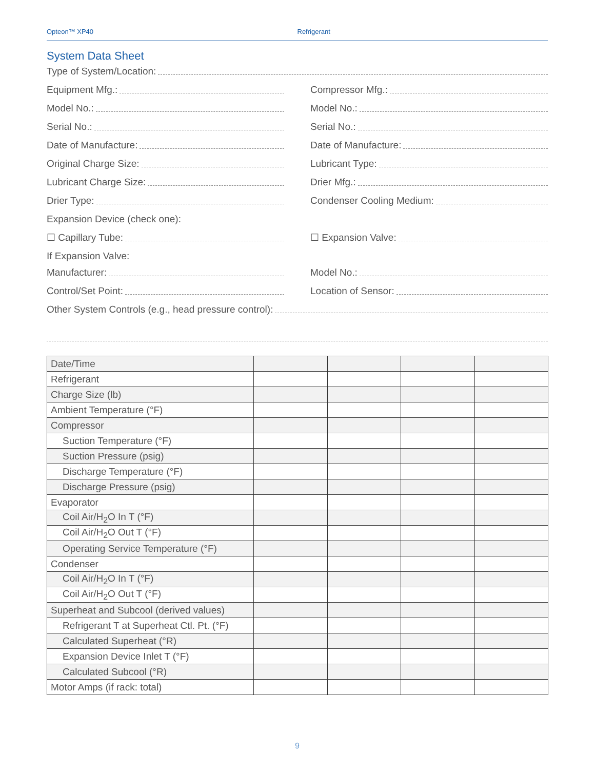Opteon™ XP40 Refrigerant
System Data Sheet
Type of System/Location:
Equipment Mfg.:
Compressor Mfg.:
Model No.:
Model No.:
Serial No.:
Serial No.:
Date of Manufacture:
Date of Manufacture:
Original Charge Size:
Lubricant Type:
Lubricant Charge Size:
Drier Mfg.:
Drier Type:
Condenser Cooling Medium:
Expansion Device (check one):
☐ Capillary Tube:
☐ Expansion Valve:
If Expansion Valve:
Manufacturer:
Model No.:
Control/Set Point:
Location of Sensor:
Other System Controls (e.g., head pressure control):
| Date/Time | | | | |
| Refrigerant | | | | |
| Charge Size (lb) | | | | |
| Ambient Temperature (°F) | | | | |
| Compressor | | | | |
| Suction Temperature (°F) | | | | |
| Suction Pressure (psig) | | | | |
| Discharge Temperature (°F) | | | | |
| Discharge Pressure (psig) | | | | |
| Evaporator | | | | |
| Coil Air/H<sub>2</sub>O In T (°F) | | | | |
| Coil Air/H<sub>2</sub>O Out T (°F) | | | | |
| Operating Service Temperature (°F) | | | | |
| Condenser | | | | |
| Coil Air/H<sub>2</sub>O In T (°F) | | | | |
| Coil Air/H<sub>2</sub>O Out T (°F) | | | | |
| Superheat and Subcool (derived values) | | | | |
| Refrigerant T at Superheat Ctl. Pt. (°F) | | | | |
| Calculated Superheat (°R) | | | | |
| Expansion Device Inlet T (°F) | | | | |
| Calculated Subcool (°R) | | | | |
| Motor Amps (if rack: total) | | | | |
9